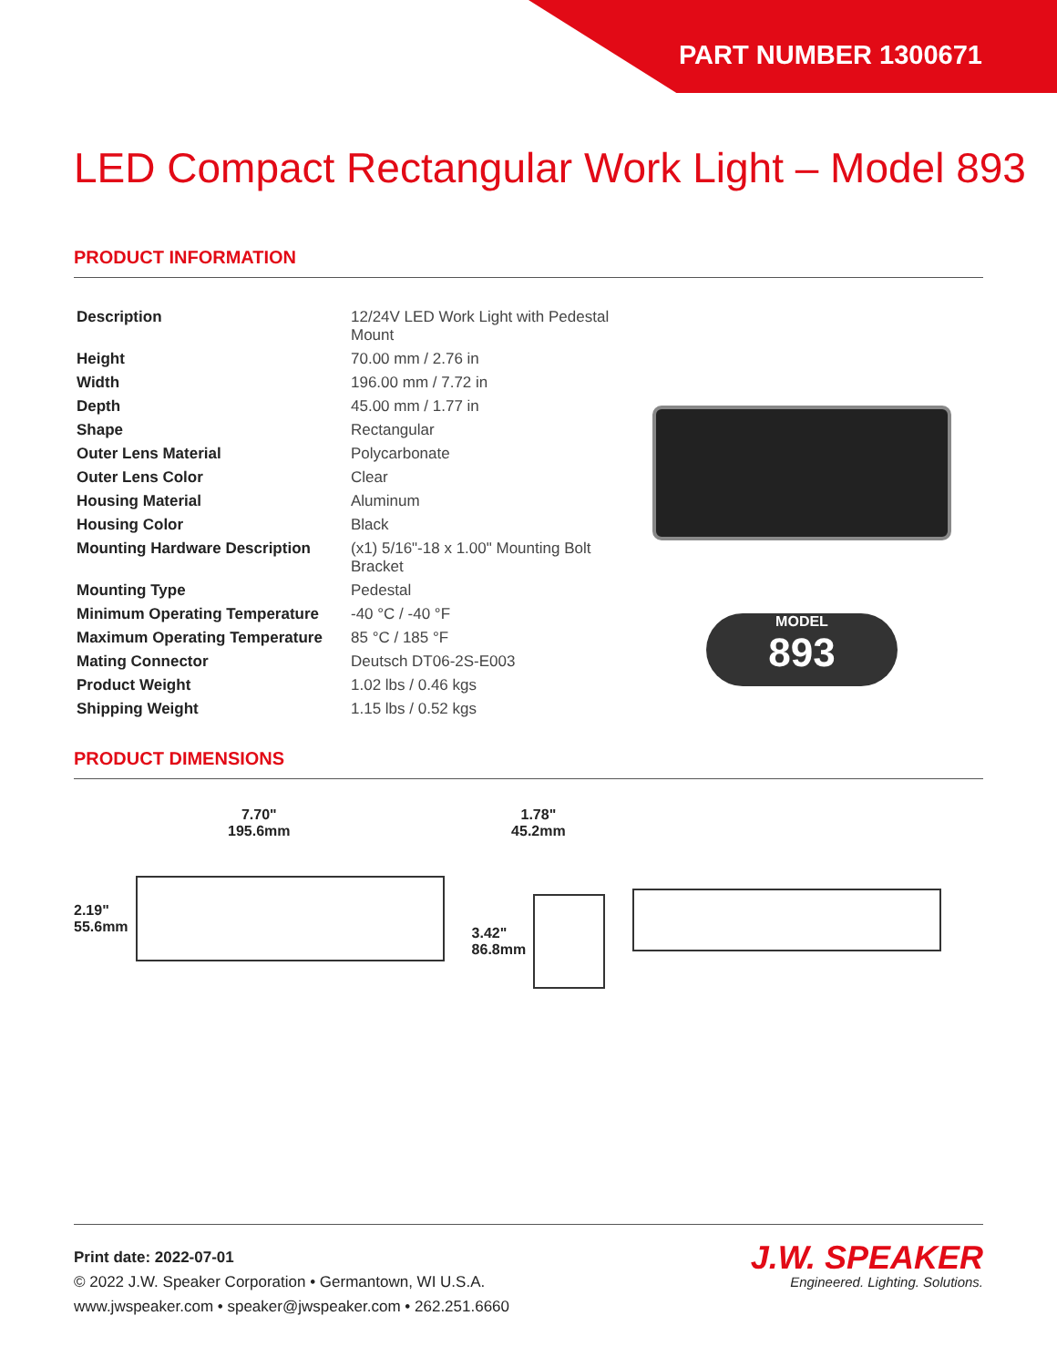PART NUMBER 1300671
LED Compact Rectangular Work Light – Model 893
PRODUCT INFORMATION
| Description | 12/24V LED Work Light with Pedestal Mount |
| Height | 70.00 mm / 2.76 in |
| Width | 196.00 mm / 7.72 in |
| Depth | 45.00 mm / 1.77 in |
| Shape | Rectangular |
| Outer Lens Material | Polycarbonate |
| Outer Lens Color | Clear |
| Housing Material | Aluminum |
| Housing Color | Black |
| Mounting Hardware Description | (x1) 5/16"-18 x 1.00" Mounting Bolt Bracket |
| Mounting Type | Pedestal |
| Minimum Operating Temperature | -40 °C / -40 °F |
| Maximum Operating Temperature | 85 °C / 185 °F |
| Mating Connector | Deutsch DT06-2S-E003 |
| Product Weight | 1.02 lbs / 0.46 kgs |
| Shipping Weight | 1.15 lbs / 0.52 kgs |
MODEL
893
PRODUCT DIMENSIONS
7.70"
195.6mm
2.19"
55.6mm
1.78"
45.2mm
3.42"
86.8mm
Print date: 2022-07-01
© 2022 J.W. Speaker Corporation • Germantown, WI U.S.A.
www.jwspeaker.com • speaker@jwspeaker.com • 262.251.6660
J.W. SPEAKER
Engineered. Lighting. Solutions.